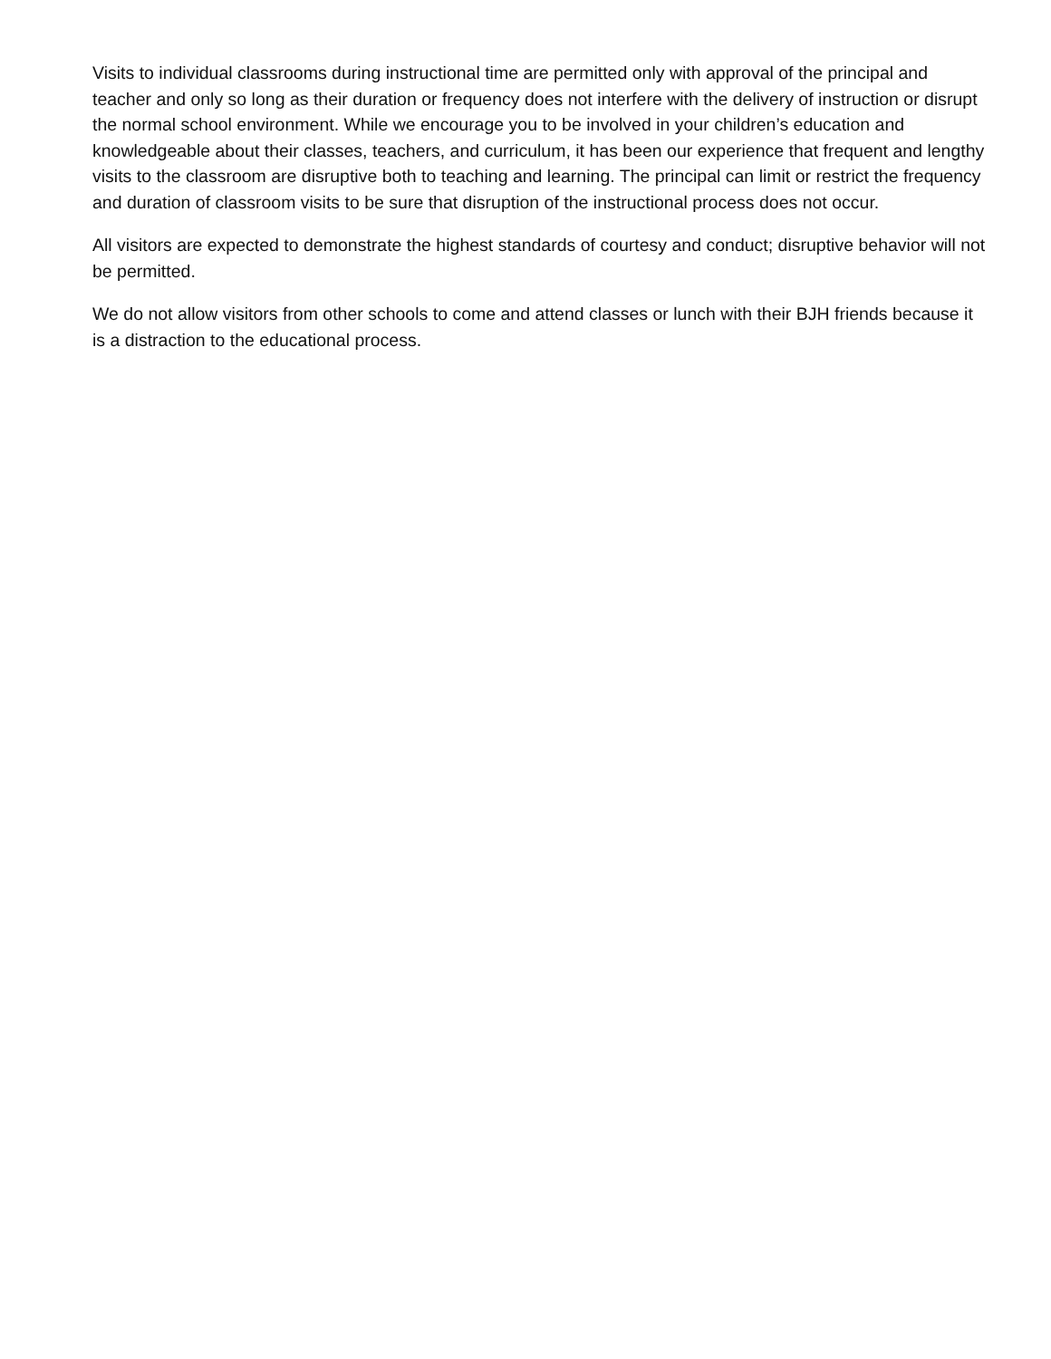Visits to individual classrooms during instructional time are permitted only with approval of the principal and teacher and only so long as their duration or frequency does not interfere with the delivery of instruction or disrupt the normal school environment. While we encourage you to be involved in your children’s education and knowledgeable about their classes, teachers, and curriculum, it has been our experience that frequent and lengthy visits to the classroom are disruptive both to teaching and learning. The principal can limit or restrict the frequency and duration of classroom visits to be sure that disruption of the instructional process does not occur.
All visitors are expected to demonstrate the highest standards of courtesy and conduct; disruptive behavior will not be permitted.
We do not allow visitors from other schools to come and attend classes or lunch with their BJH friends because it is a distraction to the educational process.